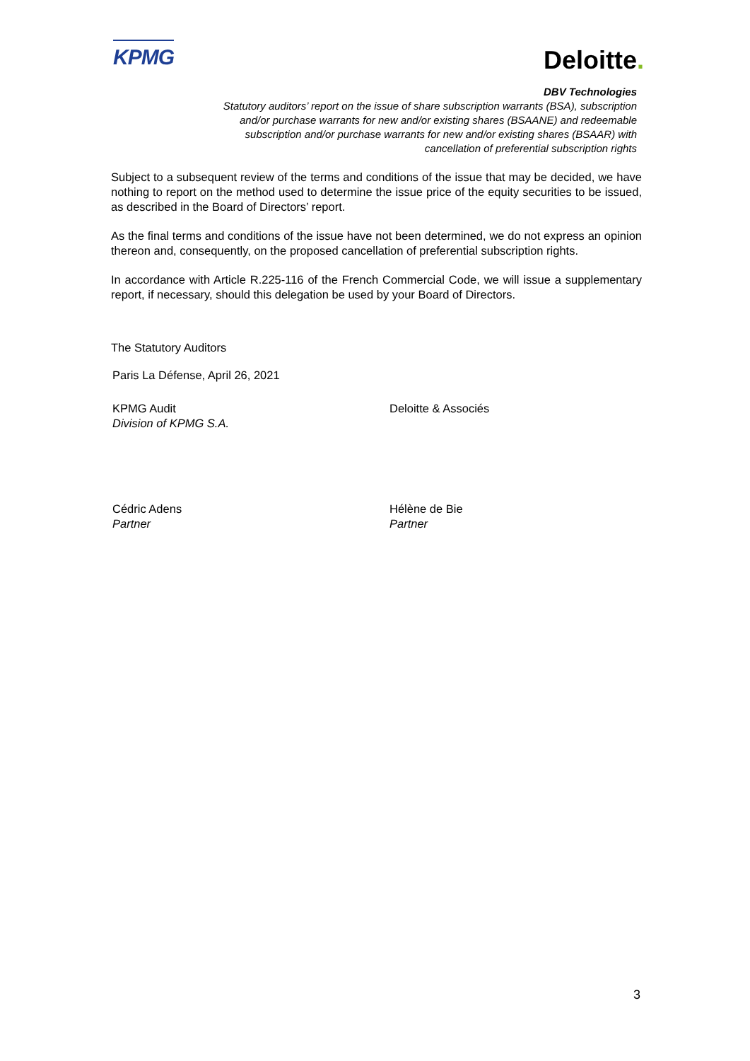KPMG
Deloitte.
DBV Technologies
Statutory auditors’ report on the issue of share subscription warrants (BSA), subscription and/or purchase warrants for new and/or existing shares (BSAANE) and redeemable subscription and/or purchase warrants for new and/or existing shares (BSAAR) with cancellation of preferential subscription rights
Subject to a subsequent review of the terms and conditions of the issue that may be decided, we have nothing to report on the method used to determine the issue price of the equity securities to be issued, as described in the Board of Directors’ report.
As the final terms and conditions of the issue have not been determined, we do not express an opinion thereon and, consequently, on the proposed cancellation of preferential subscription rights.
In accordance with Article R.225-116 of the French Commercial Code, we will issue a supplementary report, if necessary, should this delegation be used by your Board of Directors.
The Statutory Auditors
Paris La Défense, April 26, 2021
KPMG Audit
Division of KPMG S.A.
Deloitte & Associés
Cédric Adens
Partner
Hélène de Bie
Partner
3